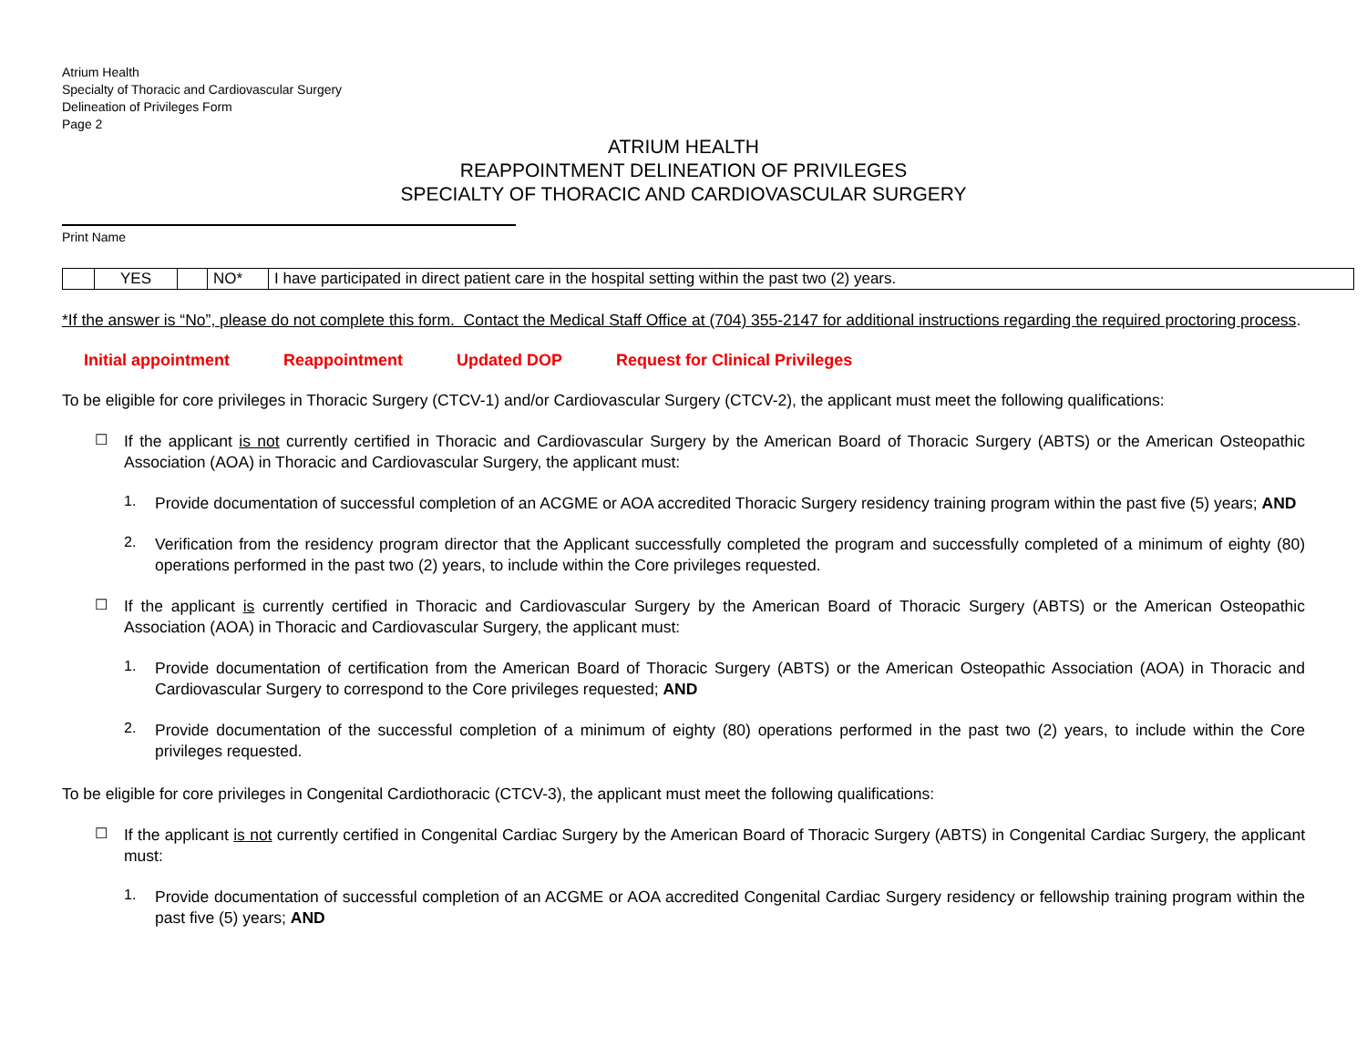Atrium Health
Specialty of Thoracic and Cardiovascular Surgery
Delineation of Privileges Form
Page 2
ATRIUM HEALTH
REAPPOINTMENT DELINEATION OF PRIVILEGES
SPECIALTY OF THORACIC AND CARDIOVASCULAR SURGERY
Print Name
| | YES | | NO* | I have participated in direct patient care in the hospital setting within the past two (2) years. |
*If the answer is “No”, please do not complete this form. Contact the Medical Staff Office at (704) 355-2147 for additional instructions regarding the required proctoring process.
Initial appointment Reappointment Updated DOP Request for Clinical Privileges
To be eligible for core privileges in Thoracic Surgery (CTCV-1) and/or Cardiovascular Surgery (CTCV-2), the applicant must meet the following qualifications:
☐
If the applicant is not currently certified in Thoracic and Cardiovascular Surgery by the American Board of Thoracic Surgery (ABTS) or the American Osteopathic Association (AOA) in Thoracic and Cardiovascular Surgery, the applicant must:
1.
Provide documentation of successful completion of an ACGME or AOA accredited Thoracic Surgery residency training program within the past five (5) years; AND
2.
Verification from the residency program director that the Applicant successfully completed the program and successfully completed of a minimum of eighty (80) operations performed in the past two (2) years, to include within the Core privileges requested.
☐
If the applicant is currently certified in Thoracic and Cardiovascular Surgery by the American Board of Thoracic Surgery (ABTS) or the American Osteopathic Association (AOA) in Thoracic and Cardiovascular Surgery, the applicant must:
1.
Provide documentation of certification from the American Board of Thoracic Surgery (ABTS) or the American Osteopathic Association (AOA) in Thoracic and Cardiovascular Surgery to correspond to the Core privileges requested; AND
2.
Provide documentation of the successful completion of a minimum of eighty (80) operations performed in the past two (2) years, to include within the Core privileges requested.
To be eligible for core privileges in Congenital Cardiothoracic (CTCV-3), the applicant must meet the following qualifications:
☐
If the applicant is not currently certified in Congenital Cardiac Surgery by the American Board of Thoracic Surgery (ABTS) in Congenital Cardiac Surgery, the applicant must:
1.
Provide documentation of successful completion of an ACGME or AOA accredited Congenital Cardiac Surgery residency or fellowship training program within the past five (5) years; AND